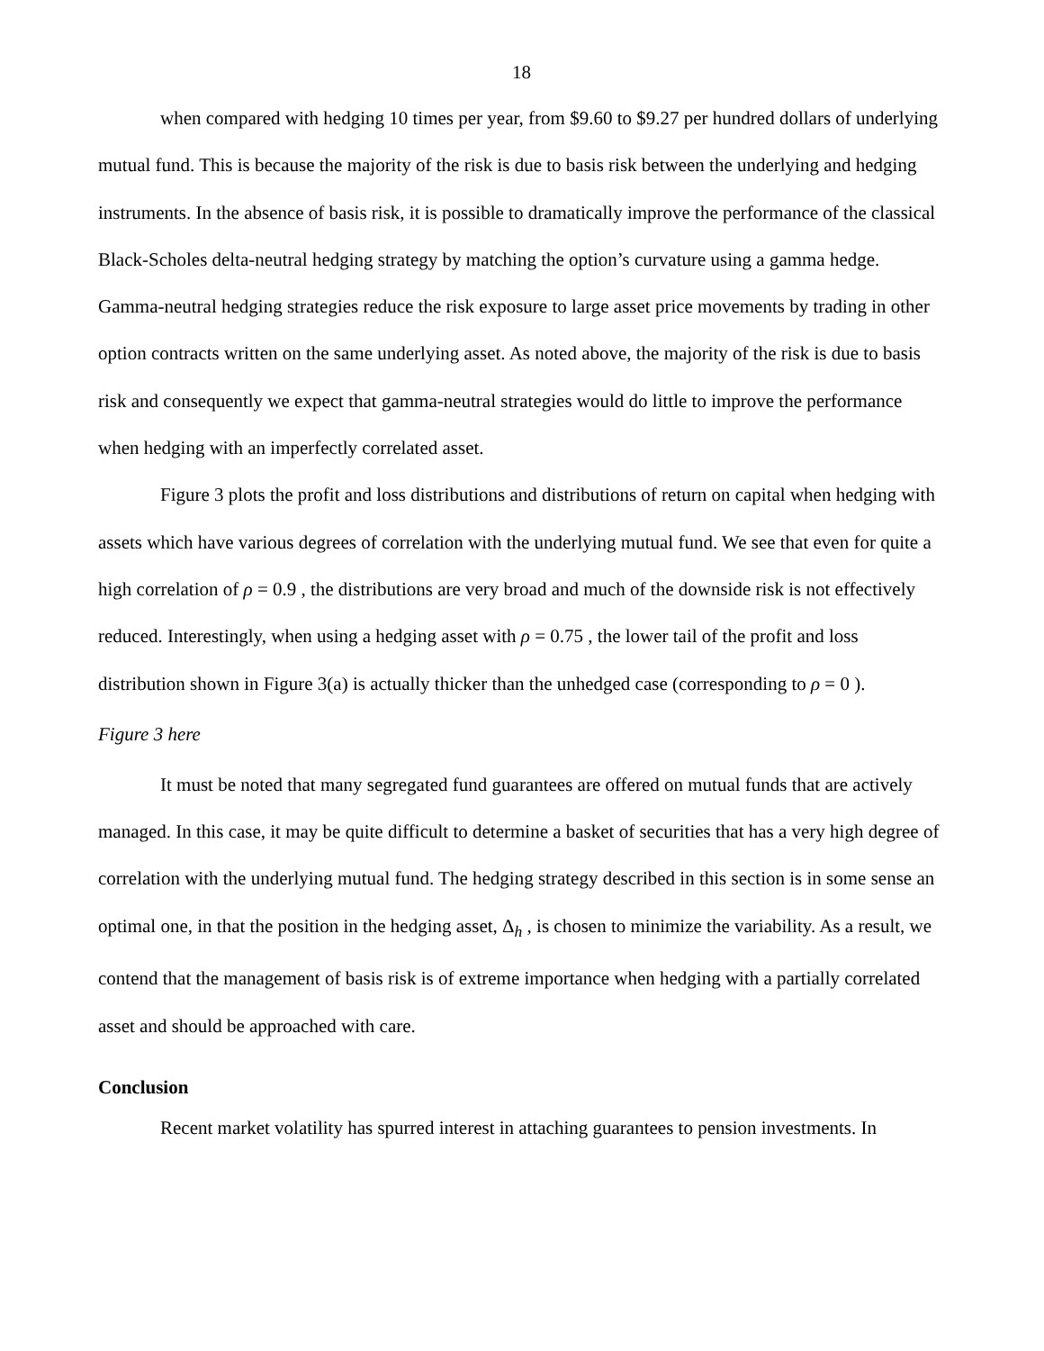18
when compared with hedging 10 times per year, from $9.60 to $9.27 per hundred dollars of underlying mutual fund. This is because the majority of the risk is due to basis risk between the underlying and hedging instruments. In the absence of basis risk, it is possible to dramatically improve the performance of the classical Black-Scholes delta-neutral hedging strategy by matching the option’s curvature using a gamma hedge. Gamma-neutral hedging strategies reduce the risk exposure to large asset price movements by trading in other option contracts written on the same underlying asset. As noted above, the majority of the risk is due to basis risk and consequently we expect that gamma-neutral strategies would do little to improve the performance when hedging with an imperfectly correlated asset.
Figure 3 plots the profit and loss distributions and distributions of return on capital when hedging with assets which have various degrees of correlation with the underlying mutual fund. We see that even for quite a high correlation of ρ = 0.9 , the distributions are very broad and much of the downside risk is not effectively reduced. Interestingly, when using a hedging asset with ρ = 0.75 , the lower tail of the profit and loss distribution shown in Figure 3(a) is actually thicker than the unhedged case (corresponding to ρ = 0 ).
Figure 3 here
It must be noted that many segregated fund guarantees are offered on mutual funds that are actively managed. In this case, it may be quite difficult to determine a basket of securities that has a very high degree of correlation with the underlying mutual fund. The hedging strategy described in this section is in some sense an optimal one, in that the position in the hedging asset, Δ<sub>h</sub> , is chosen to minimize the variability. As a result, we contend that the management of basis risk is of extreme importance when hedging with a partially correlated asset and should be approached with care.
Conclusion
Recent market volatility has spurred interest in attaching guarantees to pension investments. In